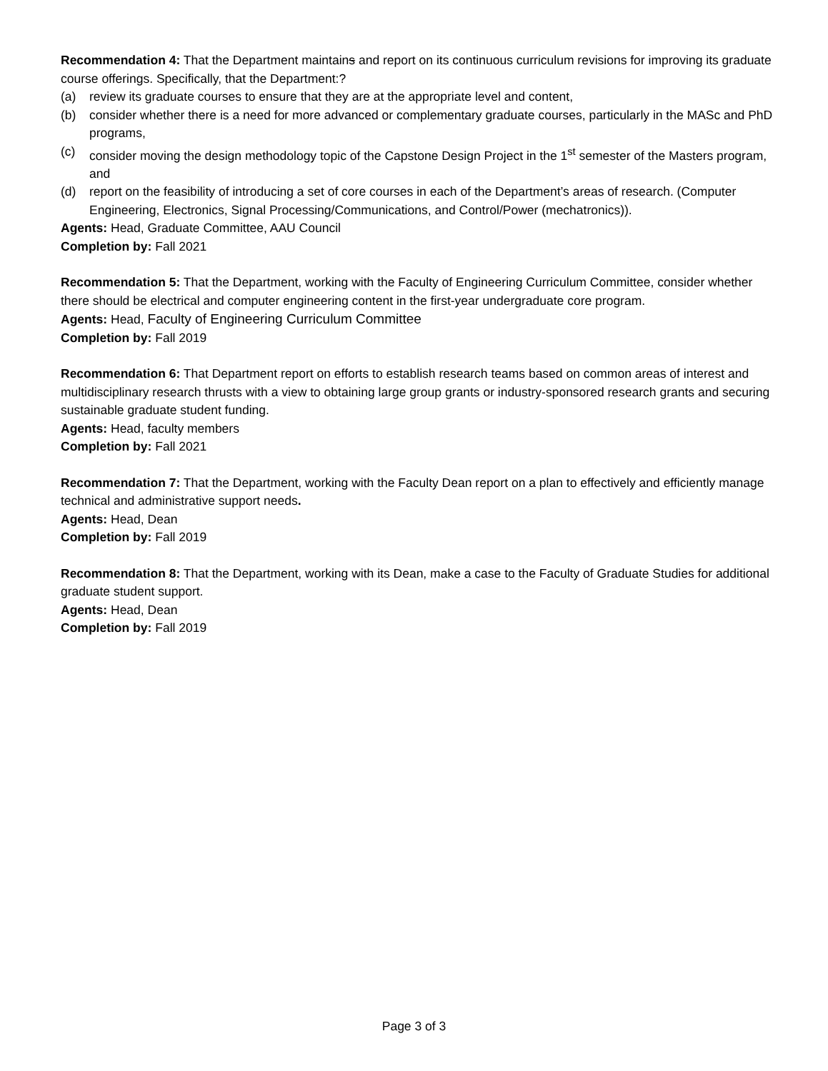Recommendation 4: That the Department maintains and report on its continuous curriculum revisions for improving its graduate course offerings. Specifically, that the Department:?
(a) review its graduate courses to ensure that they are at the appropriate level and content,
(b) consider whether there is a need for more advanced or complementary graduate courses, particularly in the MASc and PhD programs,
(c) consider moving the design methodology topic of the Capstone Design Project in the 1<sup>st</sup> semester of the Masters program, and
(d) report on the feasibility of introducing a set of core courses in each of the Department’s areas of research. (Computer Engineering, Electronics, Signal Processing/Communications, and Control/Power (mechatronics)).
Agents: Head, Graduate Committee, AAU Council
Completion by: Fall 2021
Recommendation 5: That the Department, working with the Faculty of Engineering Curriculum Committee, consider whether there should be electrical and computer engineering content in the first-year undergraduate core program.
Agents: Head, Faculty of Engineering Curriculum Committee
Completion by: Fall 2019
Recommendation 6: That Department report on efforts to establish research teams based on common areas of interest and multidisciplinary research thrusts with a view to obtaining large group grants or industry-sponsored research grants and securing sustainable graduate student funding.
Agents: Head, faculty members
Completion by: Fall 2021
Recommendation 7: That the Department, working with the Faculty Dean report on a plan to effectively and efficiently manage technical and administrative support needs.
Agents: Head, Dean
Completion by: Fall 2019
Recommendation 8: That the Department, working with its Dean, make a case to the Faculty of Graduate Studies for additional graduate student support.
Agents: Head, Dean
Completion by: Fall 2019
Page 3 of 3